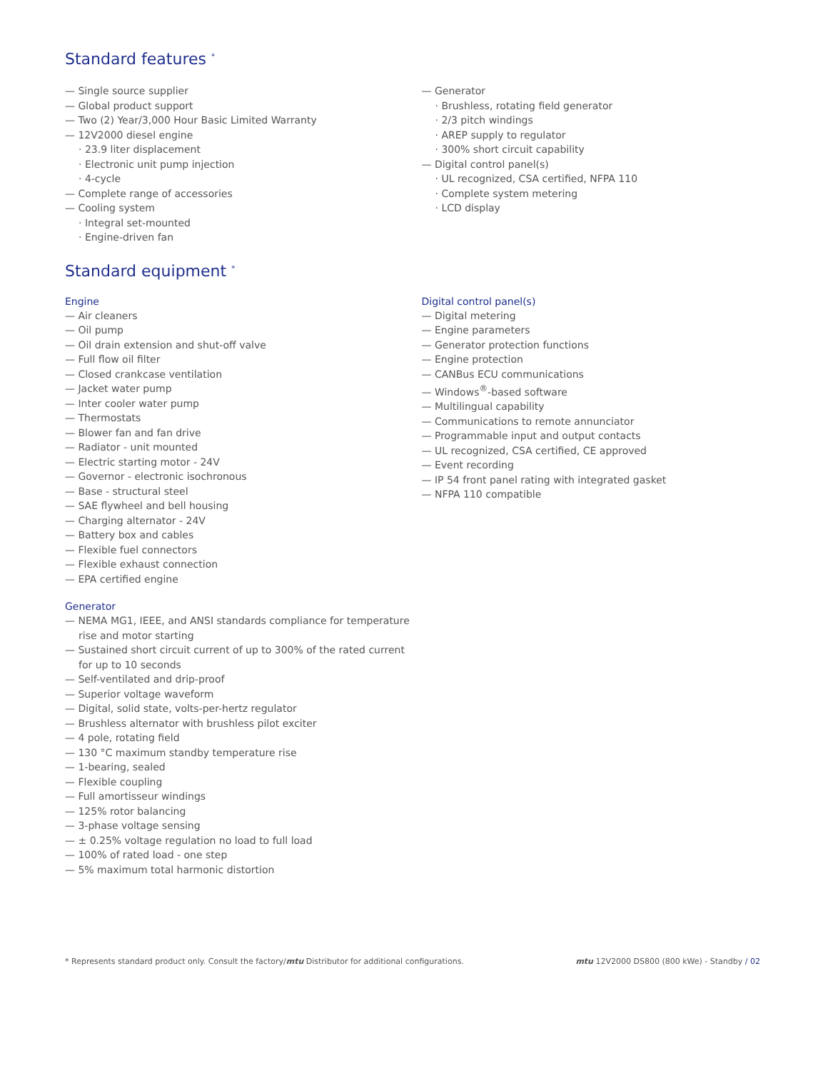Standard features <sup>*</sup>
— Single source supplier
— Global product support
— Two (2) Year/3,000 Hour Basic Limited Warranty
— 12V2000 diesel engine
· 23.9 liter displacement
· Electronic unit pump injection
· 4-cycle
— Complete range of accessories
— Cooling system
· Integral set-mounted
· Engine-driven fan
— Generator
· Brushless, rotating field generator
· 2/3 pitch windings
· AREP supply to regulator
· 300% short circuit capability
— Digital control panel(s)
· UL recognized, CSA certified, NFPA 110
· Complete system metering
· LCD display
Standard equipment <sup>*</sup>
Engine
— Air cleaners
— Oil pump
— Oil drain extension and shut-off valve
— Full flow oil filter
— Closed crankcase ventilation
— Jacket water pump
— Inter cooler water pump
— Thermostats
— Blower fan and fan drive
— Radiator - unit mounted
— Electric starting motor - 24V
— Governor - electronic isochronous
— Base - structural steel
— SAE flywheel and bell housing
— Charging alternator - 24V
— Battery box and cables
— Flexible fuel connectors
— Flexible exhaust connection
— EPA certified engine
Generator
— NEMA MG1, IEEE, and ANSI standards compliance for temperature rise and motor starting
— Sustained short circuit current of up to 300% of the rated current for up to 10 seconds
— Self-ventilated and drip-proof
— Superior voltage waveform
— Digital, solid state, volts-per-hertz regulator
— Brushless alternator with brushless pilot exciter
— 4 pole, rotating field
— 130 °C maximum standby temperature rise
— 1-bearing, sealed
— Flexible coupling
— Full amortisseur windings
— 125% rotor balancing
— 3-phase voltage sensing
— ± 0.25% voltage regulation no load to full load
— 100% of rated load - one step
— 5% maximum total harmonic distortion
Digital control panel(s)
— Digital metering
— Engine parameters
— Generator protection functions
— Engine protection
— CANBus ECU communications
— Windows<sup>®</sup>-based software
— Multilingual capability
— Communications to remote annunciator
— Programmable input and output contacts
— UL recognized, CSA certified, CE approved
— Event recording
— IP 54 front panel rating with integrated gasket
— NFPA 110 compatible
* Represents standard product only. Consult the factory/mtu Distributor for additional configurations. mtu 12V2000 DS800 (800 kWe) - Standby / 02